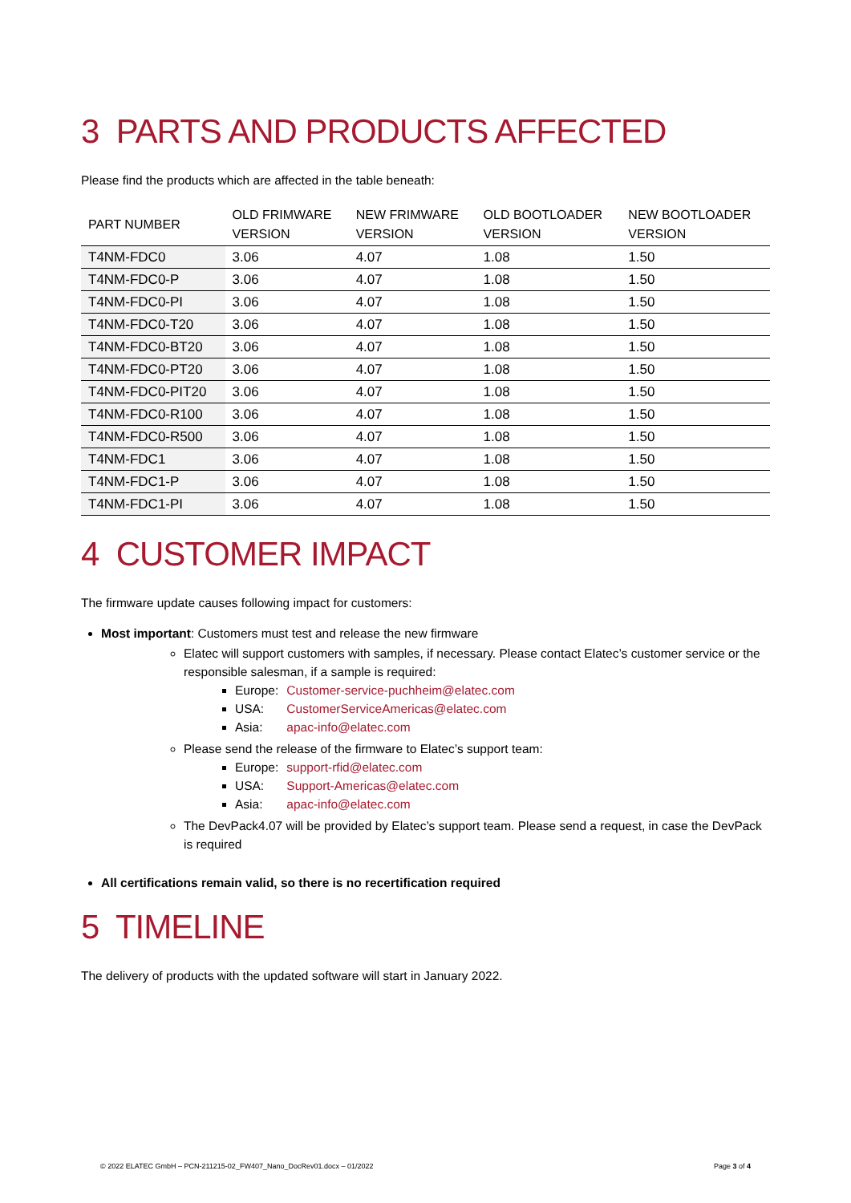3 PARTS AND PRODUCTS AFFECTED
Please find the products which are affected in the table beneath:
| PART NUMBER | OLD FRIMWARE VERSION | NEW FRIMWARE VERSION | OLD BOOTLOADER VERSION | NEW BOOTLOADER VERSION |
| --- | --- | --- | --- | --- |
| T4NM-FDC0 | 3.06 | 4.07 | 1.08 | 1.50 |
| T4NM-FDC0-P | 3.06 | 4.07 | 1.08 | 1.50 |
| T4NM-FDC0-PI | 3.06 | 4.07 | 1.08 | 1.50 |
| T4NM-FDC0-T20 | 3.06 | 4.07 | 1.08 | 1.50 |
| T4NM-FDC0-BT20 | 3.06 | 4.07 | 1.08 | 1.50 |
| T4NM-FDC0-PT20 | 3.06 | 4.07 | 1.08 | 1.50 |
| T4NM-FDC0-PIT20 | 3.06 | 4.07 | 1.08 | 1.50 |
| T4NM-FDC0-R100 | 3.06 | 4.07 | 1.08 | 1.50 |
| T4NM-FDC0-R500 | 3.06 | 4.07 | 1.08 | 1.50 |
| T4NM-FDC1 | 3.06 | 4.07 | 1.08 | 1.50 |
| T4NM-FDC1-P | 3.06 | 4.07 | 1.08 | 1.50 |
| T4NM-FDC1-PI | 3.06 | 4.07 | 1.08 | 1.50 |
4 CUSTOMER IMPACT
The firmware update causes following impact for customers:
Most important: Customers must test and release the new firmware
Elatec will support customers with samples, if necessary. Please contact Elatec’s customer service or the responsible salesman, if a sample is required:
Europe: Customer-service-puchheim@elatec.com
USA: CustomerServiceAmericas@elatec.com
Asia: apac-info@elatec.com
Please send the release of the firmware to Elatec’s support team:
Europe: support-rfid@elatec.com
USA: Support-Americas@elatec.com
Asia: apac-info@elatec.com
The DevPack4.07 will be provided by Elatec’s support team. Please send a request, in case the DevPack is required
All certifications remain valid, so there is no recertification required
5 TIMELINE
The delivery of products with the updated software will start in January 2022.
© 2022 ELATEC GmbH – PCN-211215-02_FW407_Nano_DocRev01.docx – 01/2022 Page 3 of 4